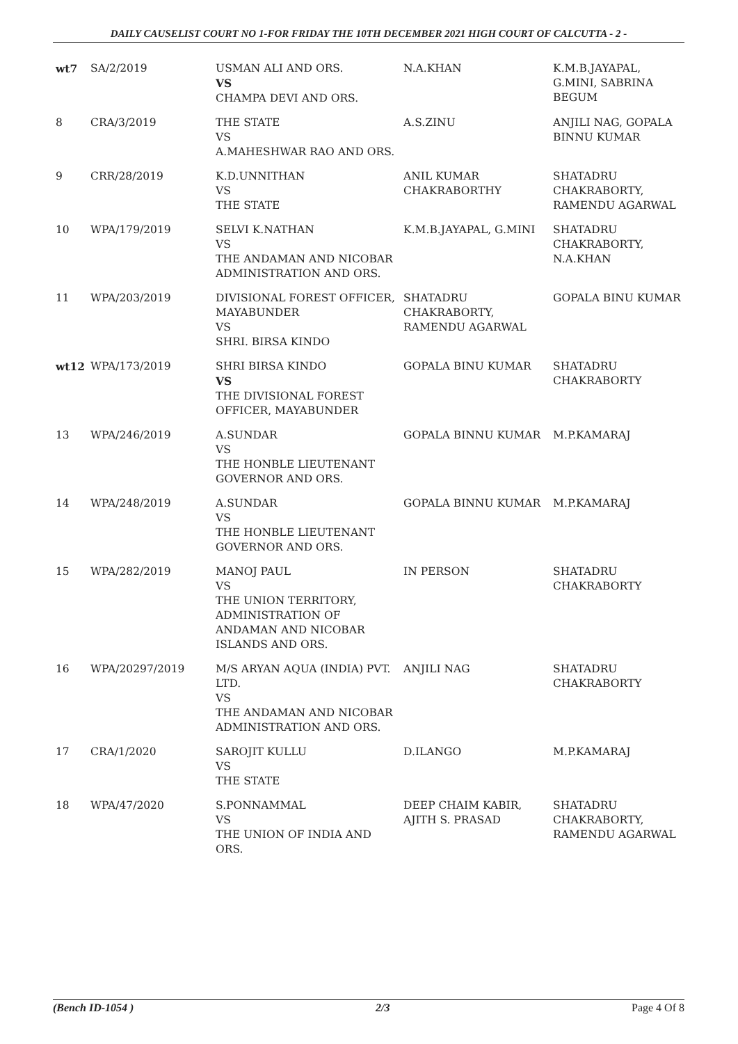DAILY CAUSELIST COURT NO 1-FOR FRIDAY THE 10TH DECEMBER 2021 HIGH COURT OF CALCUTTA - 2 -
| wt7 | SA/2/2019 | USMAN ALI AND ORS. VS CHAMPA DEVI AND ORS. | N.A.KHAN | K.M.B.JAYAPAL, G.MINI, SABRINA BEGUM |
| 8 | CRA/3/2019 | THE STATE VS A.MAHESHWAR RAO AND ORS. | A.S.ZINU | ANJILI NAG, GOPALA BINNU KUMAR |
| 9 | CRR/28/2019 | K.D.UNNITHAN VS THE STATE | ANIL KUMAR CHAKRABORTHY | SHATADRU CHAKRABORTY, RAMENDU AGARWAL |
| 10 | WPA/179/2019 | SELVI K.NATHAN VS THE ANDAMAN AND NICOBAR ADMINISTRATION AND ORS. | K.M.B.JAYAPAL, G.MINI | SHATADRU CHAKRABORTY, N.A.KHAN |
| 11 | WPA/203/2019 | DIVISIONAL FOREST OFFICER, MAYABUNDER VS SHRI. BIRSA KINDO | SHATADRU CHAKRABORTY, RAMENDU AGARWAL | GOPALA BINU KUMAR |
| wt12 | WPA/173/2019 | SHRI BIRSA KINDO VS THE DIVISIONAL FOREST OFFICER, MAYABUNDER | GOPALA BINU KUMAR | SHATADRU CHAKRABORTY |
| 13 | WPA/246/2019 | A.SUNDAR VS THE HONBLE LIEUTENANT GOVERNOR AND ORS. | GOPALA BINNU KUMAR | M.P.KAMARAJ |
| 14 | WPA/248/2019 | A.SUNDAR VS THE HONBLE LIEUTENANT GOVERNOR AND ORS. | GOPALA BINNU KUMAR | M.P.KAMARAJ |
| 15 | WPA/282/2019 | MANOJ PAUL VS THE UNION TERRITORY, ADMINISTRATION OF ANDAMAN AND NICOBAR ISLANDS AND ORS. | IN PERSON | SHATADRU CHAKRABORTY |
| 16 | WPA/20297/2019 | M/S ARYAN AQUA (INDIA) PVT. LTD. VS THE ANDAMAN AND NICOBAR ADMINISTRATION AND ORS. | ANJILI NAG | SHATADRU CHAKRABORTY |
| 17 | CRA/1/2020 | SAROJIT KULLU VS THE STATE | D.ILANGO | M.P.KAMARAJ |
| 18 | WPA/47/2020 | S.PONNAMMAL VS THE UNION OF INDIA AND ORS. | DEEP CHAIM KABIR, AJITH S. PRASAD | SHATADRU CHAKRABORTY, RAMENDU AGARWAL |
(Bench ID-1054 ) 2/3 Page 4 Of 8